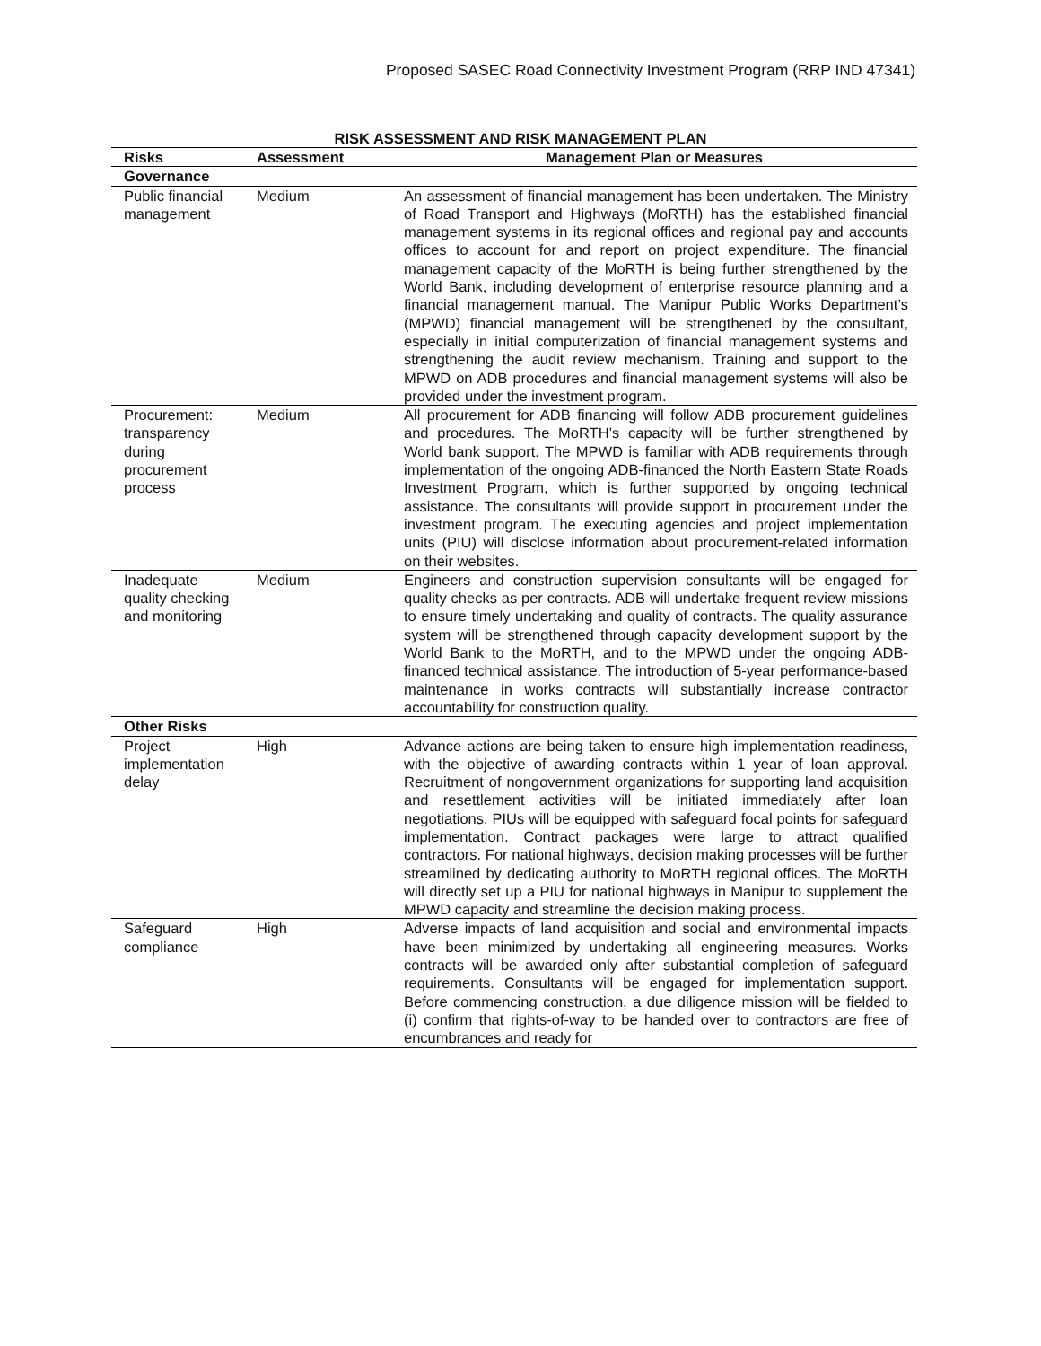Proposed SASEC Road Connectivity Investment Program (RRP IND 47341)
RISK ASSESSMENT AND RISK MANAGEMENT PLAN
| Risks | Assessment | Management Plan or Measures |
| --- | --- | --- |
| Governance | | |
| Public financial management | Medium | An assessment of financial management has been undertaken. The Ministry of Road Transport and Highways (MoRTH) has the established financial management systems in its regional offices and regional pay and accounts offices to account for and report on project expenditure. The financial management capacity of the MoRTH is being further strengthened by the World Bank, including development of enterprise resource planning and a financial management manual. The Manipur Public Works Department’s (MPWD) financial management will be strengthened by the consultant, especially in initial computerization of financial management systems and strengthening the audit review mechanism. Training and support to the MPWD on ADB procedures and financial management systems will also be provided under the investment program. |
| Procurement: transparency during procurement process | Medium | All procurement for ADB financing will follow ADB procurement guidelines and procedures. The MoRTH’s capacity will be further strengthened by World bank support. The MPWD is familiar with ADB requirements through implementation of the ongoing ADB-financed the North Eastern State Roads Investment Program, which is further supported by ongoing technical assistance. The consultants will provide support in procurement under the investment program. The executing agencies and project implementation units (PIU) will disclose information about procurement-related information on their websites. |
| Inadequate quality checking and monitoring | Medium | Engineers and construction supervision consultants will be engaged for quality checks as per contracts. ADB will undertake frequent review missions to ensure timely undertaking and quality of contracts. The quality assurance system will be strengthened through capacity development support by the World Bank to the MoRTH, and to the MPWD under the ongoing ADB-financed technical assistance. The introduction of 5-year performance-based maintenance in works contracts will substantially increase contractor accountability for construction quality. |
| Other Risks | | |
| Project implementation delay | High | Advance actions are being taken to ensure high implementation readiness, with the objective of awarding contracts within 1 year of loan approval. Recruitment of nongovernment organizations for supporting land acquisition and resettlement activities will be initiated immediately after loan negotiations. PIUs will be equipped with safeguard focal points for safeguard implementation. Contract packages were large to attract qualified contractors. For national highways, decision making processes will be further streamlined by dedicating authority to MoRTH regional offices. The MoRTH will directly set up a PIU for national highways in Manipur to supplement the MPWD capacity and streamline the decision making process. |
| Safeguard compliance | High | Adverse impacts of land acquisition and social and environmental impacts have been minimized by undertaking all engineering measures. Works contracts will be awarded only after substantial completion of safeguard requirements. Consultants will be engaged for implementation support. Before commencing construction, a due diligence mission will be fielded to (i) confirm that rights-of-way to be handed over to contractors are free of encumbrances and ready for |